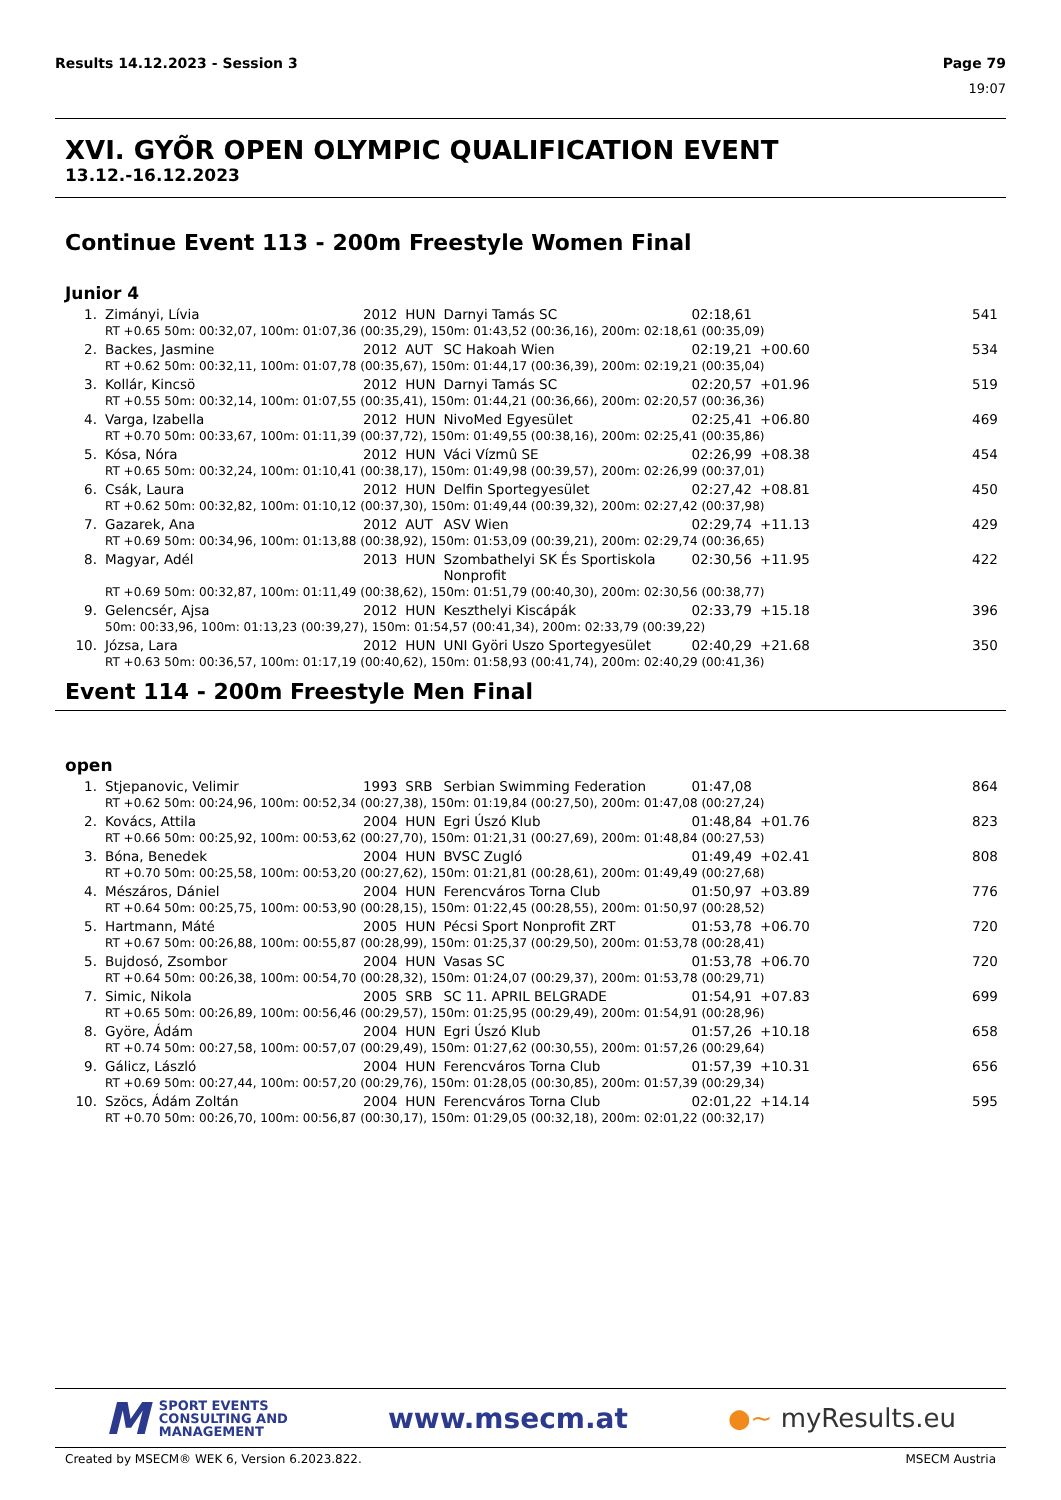Results 14.12.2023 - Session 3 Page 79
19:07
XVI. GYÕR OPEN OLYMPIC QUALIFICATION EVENT
13.12.-16.12.2023
Continue Event 113 - 200m Freestyle Women Final
Junior 4
| 1. | Zimányi, Lívia | 2012 | HUN | Darnyi Tamás SC | 02:18,61 | | 541 |
| | RT +0.65 50m: 00:32,07, 100m: 01:07,36 (00:35,29), 150m: 01:43,52 (00:36,16), 200m: 02:18,61 (00:35,09) | | | | | | |
| 2. | Backes, Jasmine | 2012 | AUT | SC Hakoah Wien | 02:19,21 | +00.60 | 534 |
| | RT +0.62 50m: 00:32,11, 100m: 01:07,78 (00:35,67), 150m: 01:44,17 (00:36,39), 200m: 02:19,21 (00:35,04) | | | | | | |
| 3. | Kollár, Kincsö | 2012 | HUN | Darnyi Tamás SC | 02:20,57 | +01.96 | 519 |
| | RT +0.55 50m: 00:32,14, 100m: 01:07,55 (00:35,41), 150m: 01:44,21 (00:36,66), 200m: 02:20,57 (00:36,36) | | | | | | |
| 4. | Varga, Izabella | 2012 | HUN | NivoMed Egyesület | 02:25,41 | +06.80 | 469 |
| | RT +0.70 50m: 00:33,67, 100m: 01:11,39 (00:37,72), 150m: 01:49,55 (00:38,16), 200m: 02:25,41 (00:35,86) | | | | | | |
| 5. | Kósa, Nóra | 2012 | HUN | Váci Vízmû SE | 02:26,99 | +08.38 | 454 |
| | RT +0.65 50m: 00:32,24, 100m: 01:10,41 (00:38,17), 150m: 01:49,98 (00:39,57), 200m: 02:26,99 (00:37,01) | | | | | | |
| 6. | Csák, Laura | 2012 | HUN | Delfin Sportegyesület | 02:27,42 | +08.81 | 450 |
| | RT +0.62 50m: 00:32,82, 100m: 01:10,12 (00:37,30), 150m: 01:49,44 (00:39,32), 200m: 02:27,42 (00:37,98) | | | | | | |
| 7. | Gazarek, Ana | 2012 | AUT | ASV Wien | 02:29,74 | +11.13 | 429 |
| | RT +0.69 50m: 00:34,96, 100m: 01:13,88 (00:38,92), 150m: 01:53,09 (00:39,21), 200m: 02:29,74 (00:36,65) | | | | | | |
| 8. | Magyar, Adél | 2013 | HUN | Szombathelyi SK És Sportiskola Nonprofit | 02:30,56 | +11.95 | 422 |
| | RT +0.69 50m: 00:32,87, 100m: 01:11,49 (00:38,62), 150m: 01:51,79 (00:40,30), 200m: 02:30,56 (00:38,77) | | | | | | |
| 9. | Gelencsér, Ajsa | 2012 | HUN | Keszthelyi Kiscápák | 02:33,79 | +15.18 | 396 |
| | 50m: 00:33,96, 100m: 01:13,23 (00:39,27), 150m: 01:54,57 (00:41,34), 200m: 02:33,79 (00:39,22) | | | | | | |
| 10. | Józsa, Lara | 2012 | HUN | UNI Györi Uszo Sportegyesület | 02:40,29 | +21.68 | 350 |
| | RT +0.63 50m: 00:36,57, 100m: 01:17,19 (00:40,62), 150m: 01:58,93 (00:41,74), 200m: 02:40,29 (00:41,36) | | | | | | |
Event 114 - 200m Freestyle Men Final
open
| 1. | Stjepanovic, Velimir | 1993 | SRB | Serbian Swimming Federation | 01:47,08 | | 864 |
| | RT +0.62 50m: 00:24,96, 100m: 00:52,34 (00:27,38), 150m: 01:19,84 (00:27,50), 200m: 01:47,08 (00:27,24) | | | | | | |
| 2. | Kovács, Attila | 2004 | HUN | Egri Úszó Klub | 01:48,84 | +01.76 | 823 |
| | RT +0.66 50m: 00:25,92, 100m: 00:53,62 (00:27,70), 150m: 01:21,31 (00:27,69), 200m: 01:48,84 (00:27,53) | | | | | | |
| 3. | Bóna, Benedek | 2004 | HUN | BVSC Zugló | 01:49,49 | +02.41 | 808 |
| | RT +0.70 50m: 00:25,58, 100m: 00:53,20 (00:27,62), 150m: 01:21,81 (00:28,61), 200m: 01:49,49 (00:27,68) | | | | | | |
| 4. | Mészáros, Dániel | 2004 | HUN | Ferencváros Torna Club | 01:50,97 | +03.89 | 776 |
| | RT +0.64 50m: 00:25,75, 100m: 00:53,90 (00:28,15), 150m: 01:22,45 (00:28,55), 200m: 01:50,97 (00:28,52) | | | | | | |
| 5. | Hartmann, Máté | 2005 | HUN | Pécsi Sport Nonprofit ZRT | 01:53,78 | +06.70 | 720 |
| | RT +0.67 50m: 00:26,88, 100m: 00:55,87 (00:28,99), 150m: 01:25,37 (00:29,50), 200m: 01:53,78 (00:28,41) | | | | | | |
| 5. | Bujdosó, Zsombor | 2004 | HUN | Vasas SC | 01:53,78 | +06.70 | 720 |
| | RT +0.64 50m: 00:26,38, 100m: 00:54,70 (00:28,32), 150m: 01:24,07 (00:29,37), 200m: 01:53,78 (00:29,71) | | | | | | |
| 7. | Simic, Nikola | 2005 | SRB | SC 11. APRIL BELGRADE | 01:54,91 | +07.83 | 699 |
| | RT +0.65 50m: 00:26,89, 100m: 00:56,46 (00:29,57), 150m: 01:25,95 (00:29,49), 200m: 01:54,91 (00:28,96) | | | | | | |
| 8. | Györe, Ádám | 2004 | HUN | Egri Úszó Klub | 01:57,26 | +10.18 | 658 |
| | RT +0.74 50m: 00:27,58, 100m: 00:57,07 (00:29,49), 150m: 01:27,62 (00:30,55), 200m: 01:57,26 (00:29,64) | | | | | | |
| 9. | Gálicz, László | 2004 | HUN | Ferencváros Torna Club | 01:57,39 | +10.31 | 656 |
| | RT +0.69 50m: 00:27,44, 100m: 00:57,20 (00:29,76), 150m: 01:28,05 (00:30,85), 200m: 01:57,39 (00:29,34) | | | | | | |
| 10. | Szöcs, Ádám Zoltán | 2004 | HUN | Ferencváros Torna Club | 02:01,22 | +14.14 | 595 |
| | RT +0.70 50m: 00:26,70, 100m: 00:56,87 (00:30,17), 150m: 01:29,05 (00:32,18), 200m: 02:01,22 (00:32,17) | | | | | | |
M SPORT EVENTS
CONSULTING AND
MANAGEMENT
www.msecm.at ●~ myResults.eu
Created by MSECM® WEK 6, Version 6.2023.822. MSECM Austria